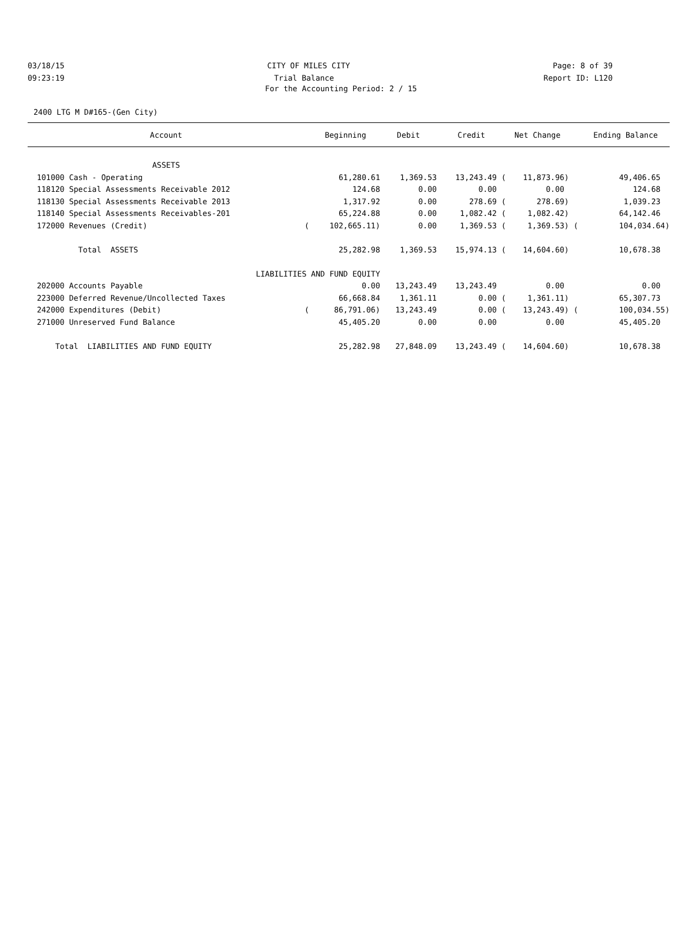03/18/15 CITY OF MILES CITY Page: 8 of 39
09:23:19 Trial Balance Report ID: L120
For the Accounting Period: 2 / 15
2400 LTG M D#165-(Gen City)
| Account | | Beginning | Debit | Credit | Net Change | | Ending Balance |
| --- | --- | --- | --- | --- | --- | --- | --- |
| ASSETS | | | | | | | |
| 101000 Cash - Operating | | 61,280.61 | 1,369.53 | 13,243.49 ( | 11,873.96) | | 49,406.65 |
| 118120 Special Assessments Receivable 2012 | | 124.68 | 0.00 | 0.00 | 0.00 | | 124.68 |
| 118130 Special Assessments Receivable 2013 | | 1,317.92 | 0.00 | 278.69 ( | 278.69) | | 1,039.23 |
| 118140 Special Assessments Receivables-201 | | 65,224.88 | 0.00 | 1,082.42 ( | 1,082.42) | | 64,142.46 |
| 172000 Revenues (Credit) | ( | 102,665.11) | 0.00 | 1,369.53 ( | 1,369.53) | ( | 104,034.64) |
| Total ASSETS | | 25,282.98 | 1,369.53 | 15,974.13 ( | 14,604.60) | | 10,678.38 |
| LIABILITIES AND FUND EQUITY | | | | | | | |
| 202000 Accounts Payable | | 0.00 | 13,243.49 | 13,243.49 | 0.00 | | 0.00 |
| 223000 Deferred Revenue/Uncollected Taxes | | 66,668.84 | 1,361.11 | 0.00 ( | 1,361.11) | | 65,307.73 |
| 242000 Expenditures (Debit) | ( | 86,791.06) | 13,243.49 | 0.00 ( | 13,243.49) | ( | 100,034.55) |
| 271000 Unreserved Fund Balance | | 45,405.20 | 0.00 | 0.00 | 0.00 | | 45,405.20 |
| Total LIABILITIES AND FUND EQUITY | | 25,282.98 | 27,848.09 | 13,243.49 ( | 14,604.60) | | 10,678.38 |